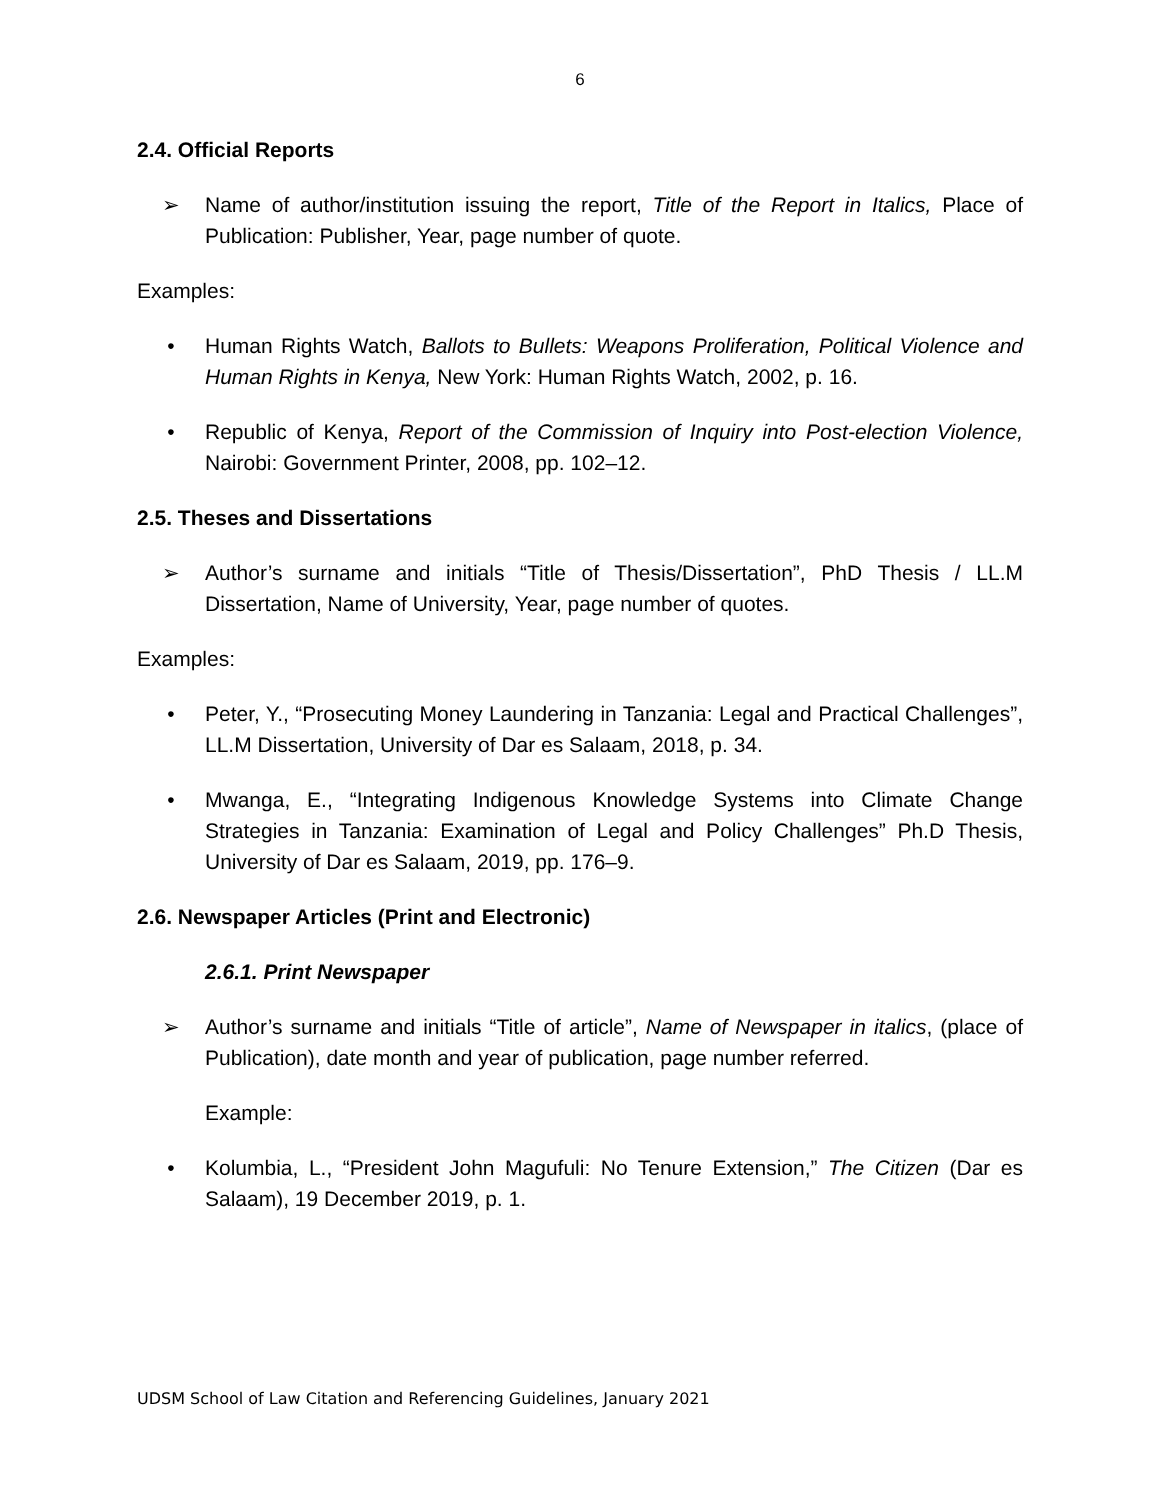6
2.4. Official Reports
➢ Name of author/institution issuing the report, Title of the Report in Italics, Place of Publication: Publisher, Year, page number of quote.
Examples:
• Human Rights Watch, Ballots to Bullets: Weapons Proliferation, Political Violence and Human Rights in Kenya, New York: Human Rights Watch, 2002, p. 16.
• Republic of Kenya, Report of the Commission of Inquiry into Post-election Violence, Nairobi: Government Printer, 2008, pp. 102–12.
2.5. Theses and Dissertations
➢ Author’s surname and initials “Title of Thesis/Dissertation”, PhD Thesis / LL.M Dissertation, Name of University, Year, page number of quotes.
Examples:
• Peter, Y., “Prosecuting Money Laundering in Tanzania: Legal and Practical Challenges”, LL.M Dissertation, University of Dar es Salaam, 2018, p. 34.
• Mwanga, E., “Integrating Indigenous Knowledge Systems into Climate Change Strategies in Tanzania: Examination of Legal and Policy Challenges” Ph.D Thesis, University of Dar es Salaam, 2019, pp. 176–9.
2.6. Newspaper Articles (Print and Electronic)
2.6.1. Print Newspaper
➢ Author’s surname and initials “Title of article”, Name of Newspaper in italics, (place of Publication), date month and year of publication, page number referred.
Example:
• Kolumbia, L., “President John Magufuli: No Tenure Extension,” The Citizen (Dar es Salaam), 19 December 2019, p. 1.
UDSM School of Law Citation and Referencing Guidelines, January 2021